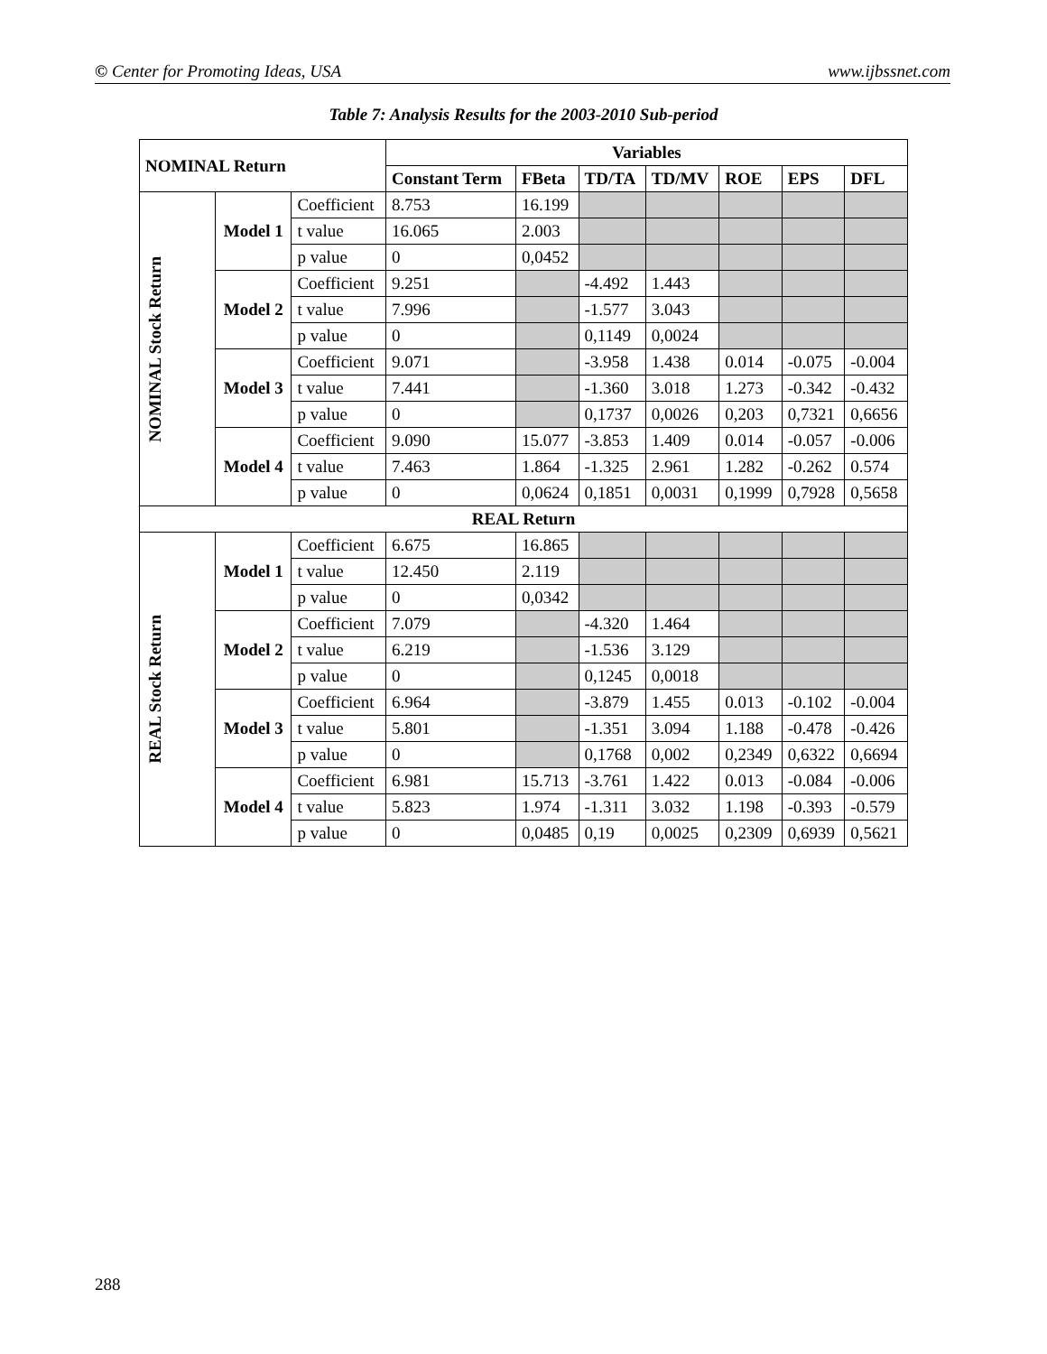© Center for Promoting Ideas, USA www.ijbssnet.com
Table 7: Analysis Results for the 2003-2010 Sub-period
| NOMINAL Return | | | Variables | | | | | | |
| --- | --- | --- | --- | --- | --- | --- | --- | --- | --- |
| | | | Constant Term | FBeta | TD/TA | TD/MV | ROE | EPS | DFL |
| NOMINAL Stock Return | Model 1 | Coefficient | 8.753 | 16.199 | | | | | |
| | | t value | 16.065 | 2.003 | | | | | |
| | | p value | 0 | 0,0452 | | | | | |
| | Model 2 | Coefficient | 9.251 | | -4.492 | 1.443 | | | |
| | | t value | 7.996 | | -1.577 | 3.043 | | | |
| | | p value | 0 | | 0,1149 | 0,0024 | | | |
| | Model 3 | Coefficient | 9.071 | | -3.958 | 1.438 | 0.014 | -0.075 | -0.004 |
| | | t value | 7.441 | | -1.360 | 3.018 | 1.273 | -0.342 | -0.432 |
| | | p value | 0 | | 0,1737 | 0,0026 | 0,203 | 0,7321 | 0,6656 |
| | Model 4 | Coefficient | 9.090 | 15.077 | -3.853 | 1.409 | 0.014 | -0.057 | -0.006 |
| | | t value | 7.463 | 1.864 | -1.325 | 2.961 | 1.282 | -0.262 | 0.574 |
| | | p value | 0 | 0,0624 | 0,1851 | 0,0031 | 0,1999 | 0,7928 | 0,5658 |
| REAL Return | | | | | | | | | |
| REAL Stock Return | Model 1 | Coefficient | 6.675 | 16.865 | | | | | |
| | | t value | 12.450 | 2.119 | | | | | |
| | | p value | 0 | 0,0342 | | | | | |
| | Model 2 | Coefficient | 7.079 | | -4.320 | 1.464 | | | |
| | | t value | 6.219 | | -1.536 | 3.129 | | | |
| | | p value | 0 | | 0,1245 | 0,0018 | | | |
| | Model 3 | Coefficient | 6.964 | | -3.879 | 1.455 | 0.013 | -0.102 | -0.004 |
| | | t value | 5.801 | | -1.351 | 3.094 | 1.188 | -0.478 | -0.426 |
| | | p value | 0 | | 0,1768 | 0,002 | 0,2349 | 0,6322 | 0,6694 |
| | Model 4 | Coefficient | 6.981 | 15.713 | -3.761 | 1.422 | 0.013 | -0.084 | -0.006 |
| | | t value | 5.823 | 1.974 | -1.311 | 3.032 | 1.198 | -0.393 | -0.579 |
| | | p value | 0 | 0,0485 | 0,19 | 0,0025 | 0,2309 | 0,6939 | 0,5621 |
288